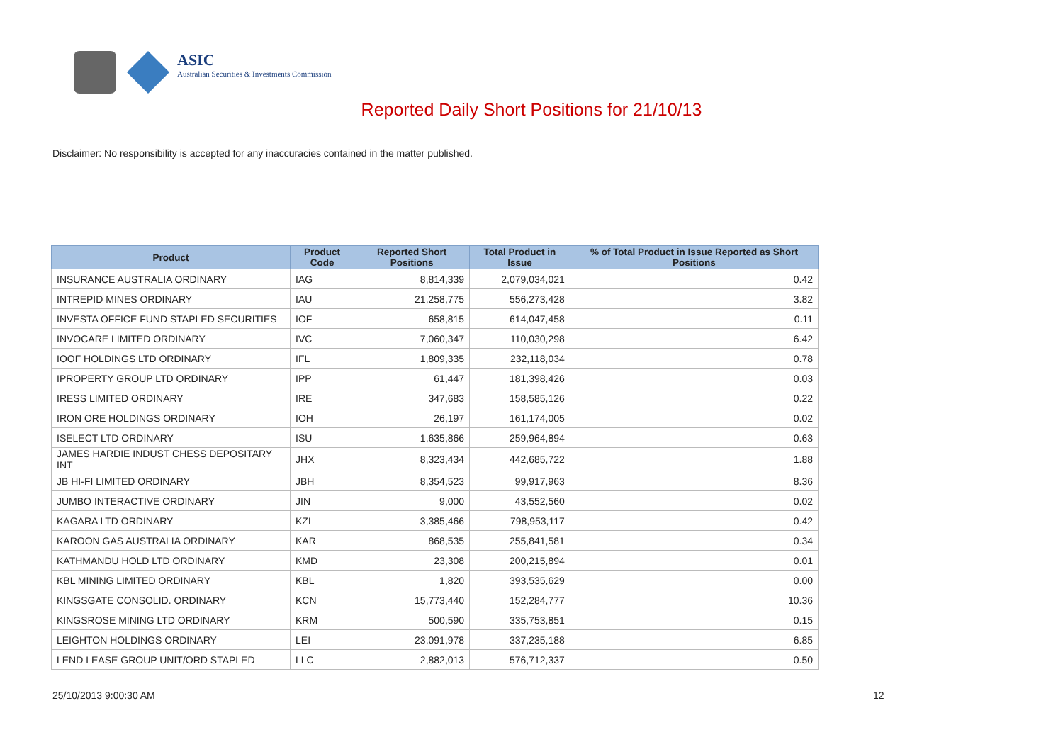ASIC
Australian Securities & Investments Commission
Reported Daily Short Positions for 21/10/13
Disclaimer: No responsibility is accepted for any inaccuracies contained in the matter published.
| Product | Product Code | Reported Short Positions | Total Product in Issue | % of Total Product in Issue Reported as Short Positions |
| --- | --- | --- | --- | --- |
| INSURANCE AUSTRALIA ORDINARY | IAG | 8,814,339 | 2,079,034,021 | 0.42 |
| INTREPID MINES ORDINARY | IAU | 21,258,775 | 556,273,428 | 3.82 |
| INVESTA OFFICE FUND STAPLED SECURITIES | IOF | 658,815 | 614,047,458 | 0.11 |
| INVOCARE LIMITED ORDINARY | IVC | 7,060,347 | 110,030,298 | 6.42 |
| IOOF HOLDINGS LTD ORDINARY | IFL | 1,809,335 | 232,118,034 | 0.78 |
| IPROPERTY GROUP LTD ORDINARY | IPP | 61,447 | 181,398,426 | 0.03 |
| IRESS LIMITED ORDINARY | IRE | 347,683 | 158,585,126 | 0.22 |
| IRON ORE HOLDINGS ORDINARY | IOH | 26,197 | 161,174,005 | 0.02 |
| ISELECT LTD ORDINARY | ISU | 1,635,866 | 259,964,894 | 0.63 |
| JAMES HARDIE INDUST CHESS DEPOSITARY INT | JHX | 8,323,434 | 442,685,722 | 1.88 |
| JB HI-FI LIMITED ORDINARY | JBH | 8,354,523 | 99,917,963 | 8.36 |
| JUMBO INTERACTIVE ORDINARY | JIN | 9,000 | 43,552,560 | 0.02 |
| KAGARA LTD ORDINARY | KZL | 3,385,466 | 798,953,117 | 0.42 |
| KAROON GAS AUSTRALIA ORDINARY | KAR | 868,535 | 255,841,581 | 0.34 |
| KATHMANDU HOLD LTD ORDINARY | KMD | 23,308 | 200,215,894 | 0.01 |
| KBL MINING LIMITED ORDINARY | KBL | 1,820 | 393,535,629 | 0.00 |
| KINGSGATE CONSOLID. ORDINARY | KCN | 15,773,440 | 152,284,777 | 10.36 |
| KINGSROSE MINING LTD ORDINARY | KRM | 500,590 | 335,753,851 | 0.15 |
| LEIGHTON HOLDINGS ORDINARY | LEI | 23,091,978 | 337,235,188 | 6.85 |
| LEND LEASE GROUP UNIT/ORD STAPLED | LLC | 2,882,013 | 576,712,337 | 0.50 |
25/10/2013 9:00:30 AM 12